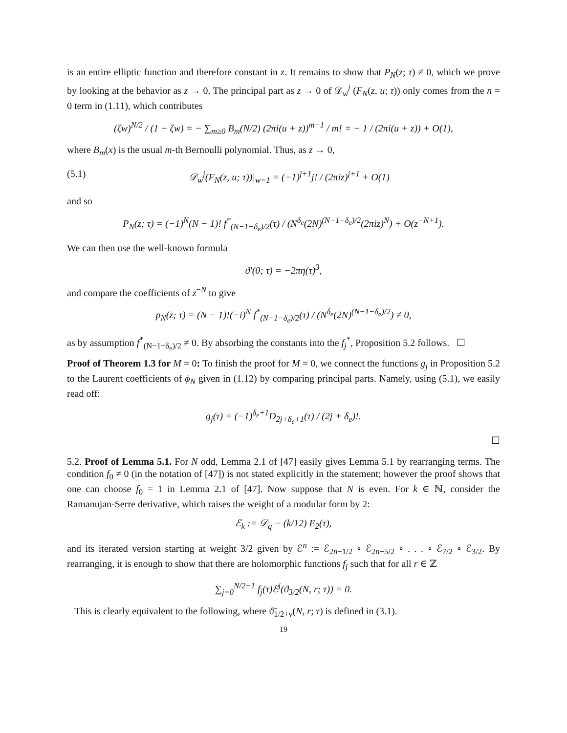is an entire elliptic function and therefore constant in z. It remains to show that P<sub>N</sub>(z; τ) ≠ 0, which we prove by looking at the behavior as z → 0. The principal part as z → 0 of 𝒟<sub>w</sub><sup>j</sup> (F<sub>N</sub>(z, u; τ)) only comes from the n = 0 term in (1.11), which contributes
(ζw)<sup>N/2</sup> / (1 − ζw) = − ∑<sub>m≥0</sub> B<sub>m</sub>(N/2) (2πi(u + z))<sup>m−1</sup> / m! = − 1 / (2πi(u + z)) + O(1),
where B<sub>m</sub>(x) is the usual m-th Bernoulli polynomial. Thus, as z → 0,
(5.1) 𝒟<sub>w</sub><sup>j</sup>(F<sub>N</sub>(z, u; τ))|<sub>w=1</sub> = (−1)<sup>j+1</sup>j! / (2πiz)<sup>j+1</sup> + O(1)
and so
P<sub>N</sub>(z; τ) = (−1)<sup>N</sup>(N − 1)! f<sup>*</sup><sub>(N−1−δ<sub>e</sub>)/2</sub>(τ) / (N<sup>δ<sub>e</sub></sup>(2N)<sup>(N−1−δ<sub>e</sub>)/2</sup>(2πiz)<sup>N</sup>) + O(z<sup>−N+1</sup>).
We can then use the well-known formula
ϑ′(0; τ) = −2πη(τ)<sup>3</sup>,
and compare the coefficients of z<sup>−N</sup> to give
p<sub>N</sub>(z; τ) = (N − 1)!(−i)<sup>N</sup> f<sup>*</sup><sub>(N−1−δ<sub>e</sub>)/2</sub>(τ) / (N<sup>δ<sub>e</sub></sup>(2N)<sup>(N−1−δ<sub>e</sub>)/2</sup>) ≠ 0,
as by assumption f<sup>*</sup><sub>(N−1−δ<sub>e</sub>)/2</sub> ≠ 0. By absorbing the constants into the f<sub>j</sub><sup>*</sup>, Proposition 5.2 follows. ☐
Proof of Theorem 1.3 for M = 0: To finish the proof for M = 0, we connect the functions g<sub>j</sub> in Proposition 5.2 to the Laurent coefficients of ϕ<sub>N</sub> given in (1.12) by comparing principal parts. Namely, using (5.1), we easily read off:
g<sub>j</sub>(τ) = (−1)<sup>δ<sub>e</sub>+1</sup>D<sub>2j+δ<sub>e</sub>+1</sub>(τ) / (2j + δ<sub>e</sub>)!.
☐
5.2. Proof of Lemma 5.1. For N odd, Lemma 2.1 of [47] easily gives Lemma 5.1 by rearranging terms. The condition f<sub>0</sub> ≠ 0 (in the notation of [47]) is not stated explicitly in the statement; however the proof shows that one can choose f<sub>0</sub> = 1 in Lemma 2.1 of [47]. Now suppose that N is even. For k ∈ ℕ, consider the Ramanujan-Serre derivative, which raises the weight of a modular form by 2:
ℰ<sub>k</sub> := 𝒟<sub>q</sub> − (k/12) E<sub>2</sub>(τ),
and its iterated version starting at weight 3/2 given by ℰ<sup>n</sup> := ℰ<sub>2n−1/2</sub> ∘ ℰ<sub>2n−5/2</sub> ∘ . . . ∘ ℰ<sub>7/2</sub> ∘ ℰ<sub>3/2</sub>. By rearranging, it is enough to show that there are holomorphic functions f<sub>j</sub> such that for all r ∈ ℤ
∑<sub>j=0</sub><sup>N/2−1</sup> f<sub>j</sub>(τ)ℰ<sup>j</sup>(ϑ<sub>3/2</sub>(N, r; τ)) = 0.
This is clearly equivalent to the following, where ϑ̃<sub>1/2+ν</sub>(N, r; τ) is defined in (3.1).
19